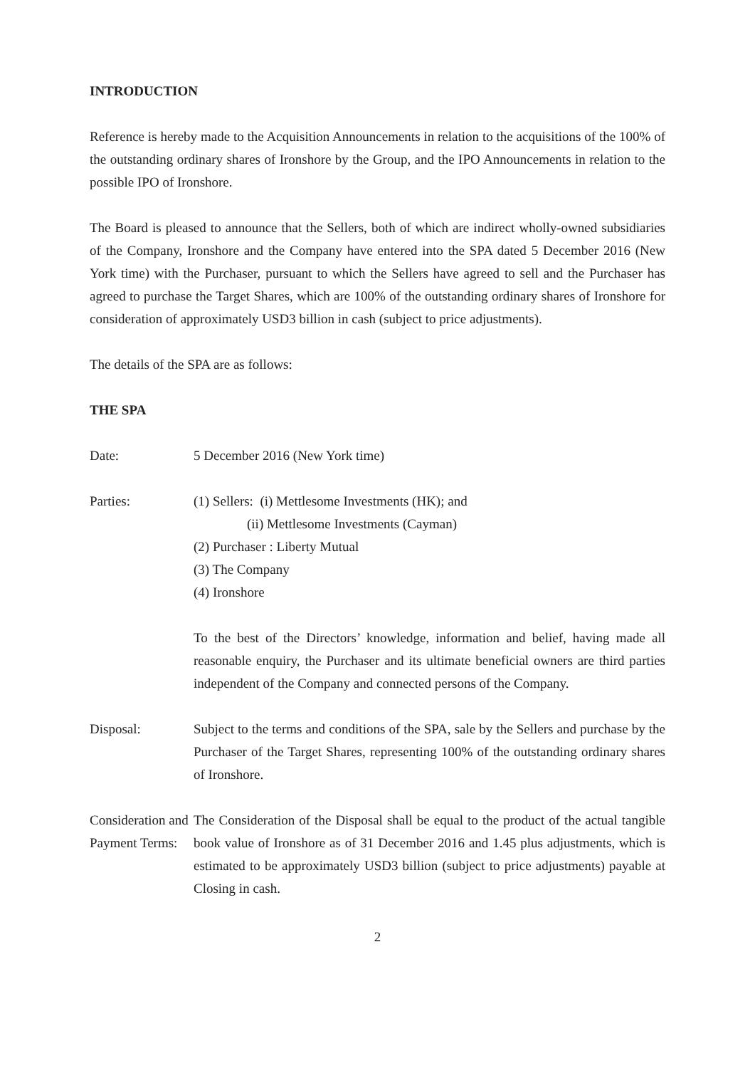INTRODUCTION
Reference is hereby made to the Acquisition Announcements in relation to the acquisitions of the 100% of the outstanding ordinary shares of Ironshore by the Group, and the IPO Announcements in relation to the possible IPO of Ironshore.
The Board is pleased to announce that the Sellers, both of which are indirect wholly-owned subsidiaries of the Company, Ironshore and the Company have entered into the SPA dated 5 December 2016 (New York time) with the Purchaser, pursuant to which the Sellers have agreed to sell and the Purchaser has agreed to purchase the Target Shares, which are 100% of the outstanding ordinary shares of Ironshore for consideration of approximately USD3 billion in cash (subject to price adjustments).
The details of the SPA are as follows:
THE SPA
Date: 5 December 2016 (New York time)
Parties: (1) Sellers: (i) Mettlesome Investments (HK); and
(ii) Mettlesome Investments (Cayman)
(2) Purchaser : Liberty Mutual
(3) The Company
(4) Ironshore
To the best of the Directors’ knowledge, information and belief, having made all reasonable enquiry, the Purchaser and its ultimate beneficial owners are third parties independent of the Company and connected persons of the Company.
Disposal: Subject to the terms and conditions of the SPA, sale by the Sellers and purchase by the Purchaser of the Target Shares, representing 100% of the outstanding ordinary shares of Ironshore.
Consideration and Payment Terms:
The Consideration of the Disposal shall be equal to the product of the actual tangible book value of Ironshore as of 31 December 2016 and 1.45 plus adjustments, which is estimated to be approximately USD3 billion (subject to price adjustments) payable at Closing in cash.
2